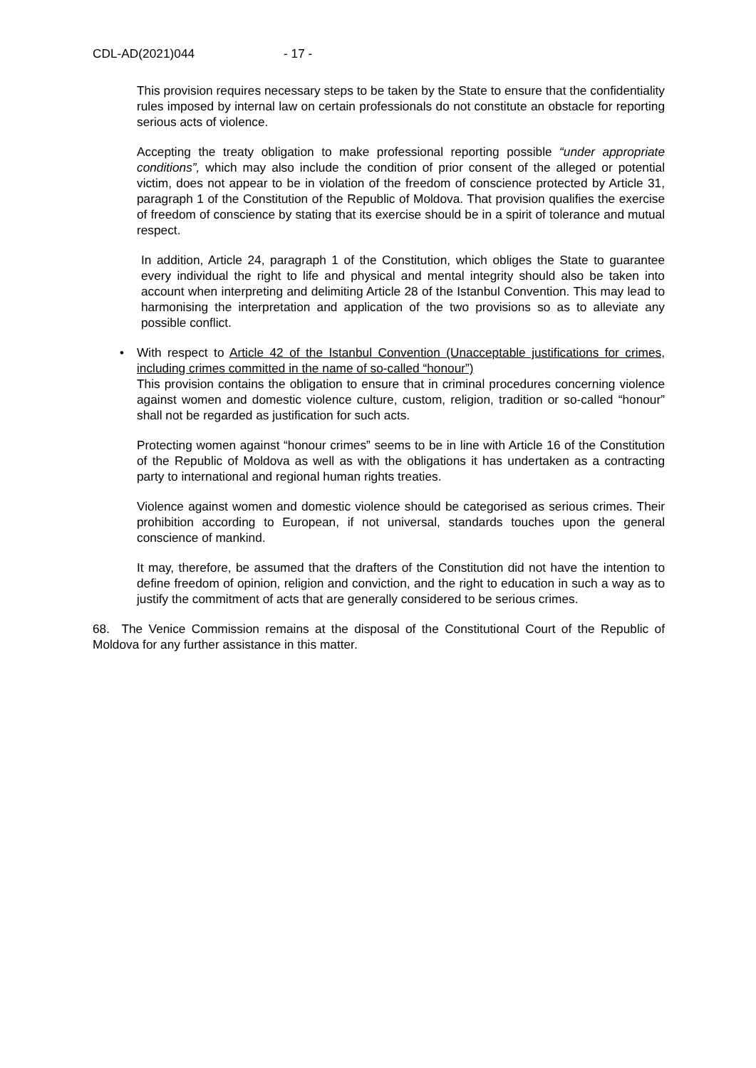CDL-AD(2021)044 - 17 -
This provision requires necessary steps to be taken by the State to ensure that the confidentiality rules imposed by internal law on certain professionals do not constitute an obstacle for reporting serious acts of violence.
Accepting the treaty obligation to make professional reporting possible “under appropriate conditions”, which may also include the condition of prior consent of the alleged or potential victim, does not appear to be in violation of the freedom of conscience protected by Article 31, paragraph 1 of the Constitution of the Republic of Moldova. That provision qualifies the exercise of freedom of conscience by stating that its exercise should be in a spirit of tolerance and mutual respect.
In addition, Article 24, paragraph 1 of the Constitution, which obliges the State to guarantee every individual the right to life and physical and mental integrity should also be taken into account when interpreting and delimiting Article 28 of the Istanbul Convention. This may lead to harmonising the interpretation and application of the two provisions so as to alleviate any possible conflict.
• With respect to Article 42 of the Istanbul Convention (Unacceptable justifications for crimes, including crimes committed in the name of so-called “honour”)
This provision contains the obligation to ensure that in criminal procedures concerning violence against women and domestic violence culture, custom, religion, tradition or so-called “honour” shall not be regarded as justification for such acts.
Protecting women against “honour crimes” seems to be in line with Article 16 of the Constitution of the Republic of Moldova as well as with the obligations it has undertaken as a contracting party to international and regional human rights treaties.
Violence against women and domestic violence should be categorised as serious crimes. Their prohibition according to European, if not universal, standards touches upon the general conscience of mankind.
It may, therefore, be assumed that the drafters of the Constitution did not have the intention to define freedom of opinion, religion and conviction, and the right to education in such a way as to justify the commitment of acts that are generally considered to be serious crimes.
68. The Venice Commission remains at the disposal of the Constitutional Court of the Republic of Moldova for any further assistance in this matter.